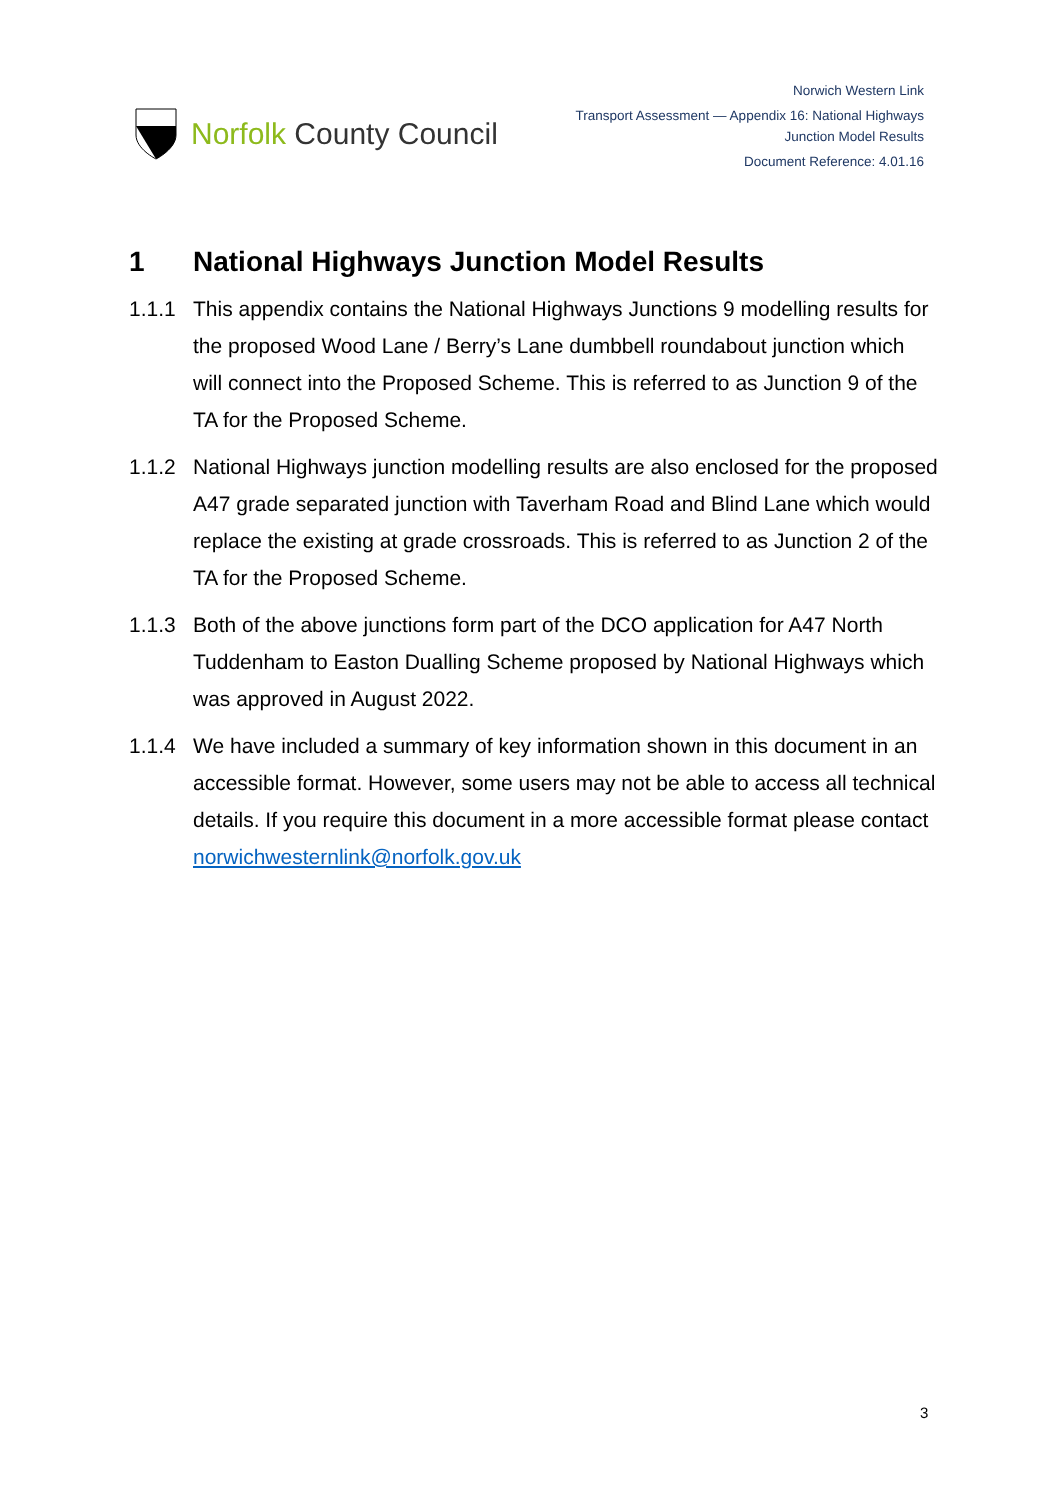Norfolk County Council
Norwich Western Link
Transport Assessment — Appendix 16: National Highways
Junction Model Results
Document Reference: 4.01.16
1 National Highways Junction Model Results
1.1.1 This appendix contains the National Highways Junctions 9 modelling results for the proposed Wood Lane / Berry’s Lane dumbbell roundabout junction which will connect into the Proposed Scheme. This is referred to as Junction 9 of the TA for the Proposed Scheme.
1.1.2 National Highways junction modelling results are also enclosed for the proposed A47 grade separated junction with Taverham Road and Blind Lane which would replace the existing at grade crossroads. This is referred to as Junction 2 of the TA for the Proposed Scheme.
1.1.3 Both of the above junctions form part of the DCO application for A47 North Tuddenham to Easton Dualling Scheme proposed by National Highways which was approved in August 2022.
1.1.4 We have included a summary of key information shown in this document in an accessible format. However, some users may not be able to access all technical details. If you require this document in a more accessible format please contact norwichwesternlink@norfolk.gov.uk
3